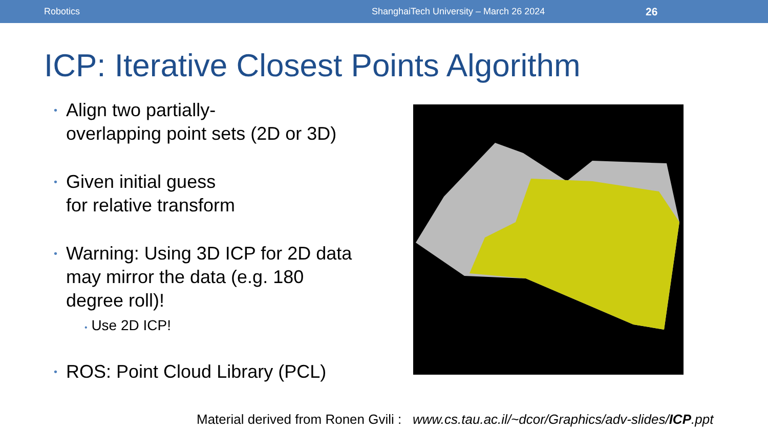Robotics ShanghaiTech University – March 26 2024 26
ICP: Iterative Closest Points Algorithm
• Align two partially-
overlapping point sets (2D or 3D)
• Given initial guess
for relative transform
• Warning: Using 3D ICP for 2D data may mirror the data (e.g. 180 degree roll)!
• Use 2D ICP!
• ROS: Point Cloud Library (PCL)
Material derived from Ronen Gvili : www.cs.tau.ac.il/~dcor/Graphics/adv-slides/ICP.ppt